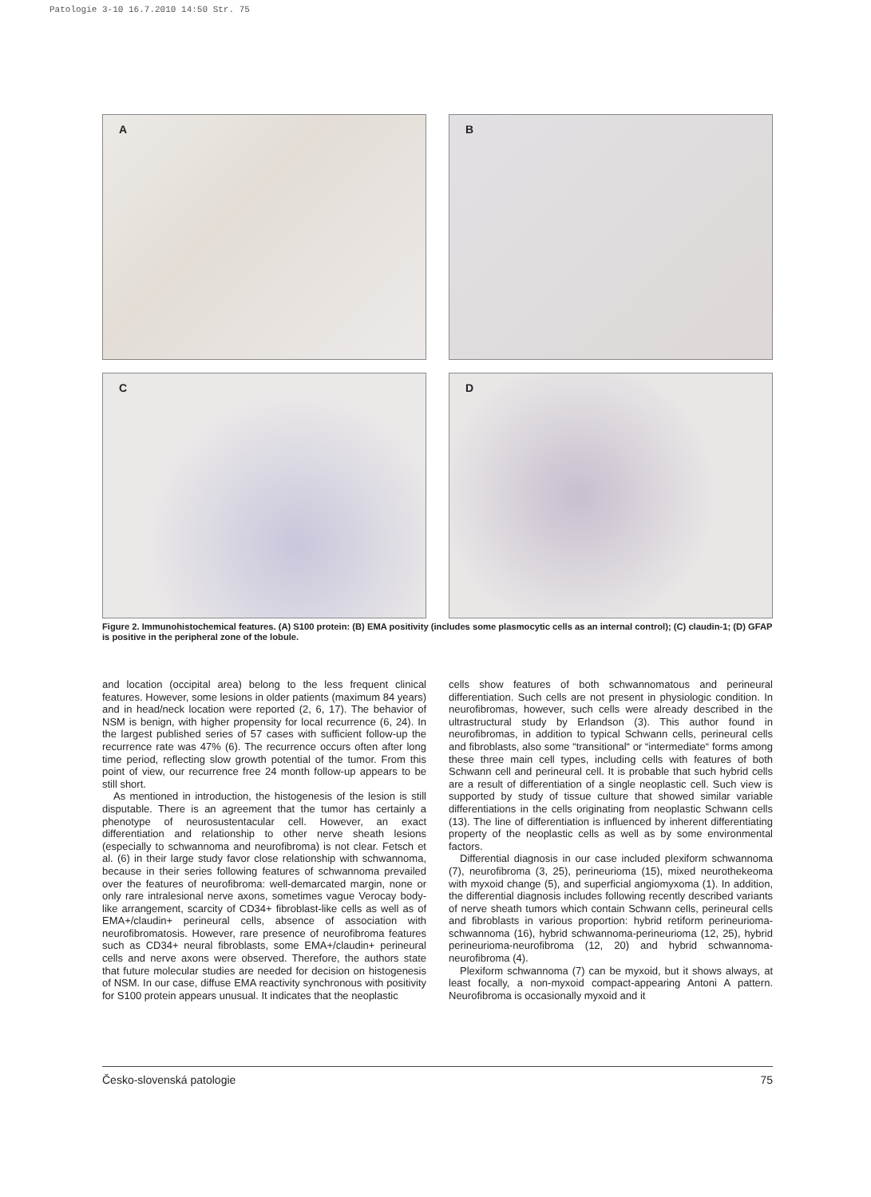Patologie 3-10 16.7.2010 14:50 Str. 75
A
B
C
D
Figure 2. Immunohistochemical features. (A) S100 protein: (B) EMA positivity (includes some plasmocytic cells as an internal control); (C) claudin-1; (D) GFAP is positive in the peripheral zone of the lobule.
and location (occipital area) belong to the less frequent clinical features. However, some lesions in older patients (maximum 84 years) and in head/neck location were reported (2, 6, 17). The behavior of NSM is benign, with higher propensity for local recurrence (6, 24). In the largest published series of 57 cases with sufficient follow-up the recurrence rate was 47% (6). The recurrence occurs often after long time period, reflecting slow growth potential of the tumor. From this point of view, our recurrence free 24 month follow-up appears to be still short.
As mentioned in introduction, the histogenesis of the lesion is still disputable. There is an agreement that the tumor has certainly a phenotype of neurosustentacular cell. However, an exact differentiation and relationship to other nerve sheath lesions (especially to schwannoma and neurofibroma) is not clear. Fetsch et al. (6) in their large study favor close relationship with schwannoma, because in their series following features of schwannoma prevailed over the features of neurofibroma: well-demarcated margin, none or only rare intralesional nerve axons, sometimes vague Verocay body-like arrangement, scarcity of CD34+ fibroblast-like cells as well as of EMA+/claudin+ perineural cells, absence of association with neurofibromatosis. However, rare presence of neurofibroma features such as CD34+ neural fibroblasts, some EMA+/claudin+ perineural cells and nerve axons were observed. Therefore, the authors state that future molecular studies are needed for decision on histogenesis of NSM. In our case, diffuse EMA reactivity synchronous with positivity for S100 protein appears unusual. It indicates that the neoplastic
cells show features of both schwannomatous and perineural differentiation. Such cells are not present in physiologic condition. In neurofibromas, however, such cells were already described in the ultrastructural study by Erlandson (3). This author found in neurofibromas, in addition to typical Schwann cells, perineural cells and fibroblasts, also some “transitional“ or “intermediate“ forms among these three main cell types, including cells with features of both Schwann cell and perineural cell. It is probable that such hybrid cells are a result of differentiation of a single neoplastic cell. Such view is supported by study of tissue culture that showed similar variable differentiations in the cells originating from neoplastic Schwann cells (13). The line of differentiation is influenced by inherent differentiating property of the neoplastic cells as well as by some environmental factors.
Differential diagnosis in our case included plexiform schwannoma (7), neurofibroma (3, 25), perineurioma (15), mixed neurothekeoma with myxoid change (5), and superficial angiomyxoma (1). In addition, the differential diagnosis includes following recently described variants of nerve sheath tumors which contain Schwann cells, perineural cells and fibroblasts in various proportion: hybrid retiform perineurioma-schwannoma (16), hybrid schwannoma-perineurioma (12, 25), hybrid perineurioma-neurofibroma (12, 20) and hybrid schwannoma-neurofibroma (4).
Plexiform schwannoma (7) can be myxoid, but it shows always, at least focally, a non-myxoid compact-appearing Antoni A pattern. Neurofibroma is occasionally myxoid and it
Česko-slovenská patologie 75